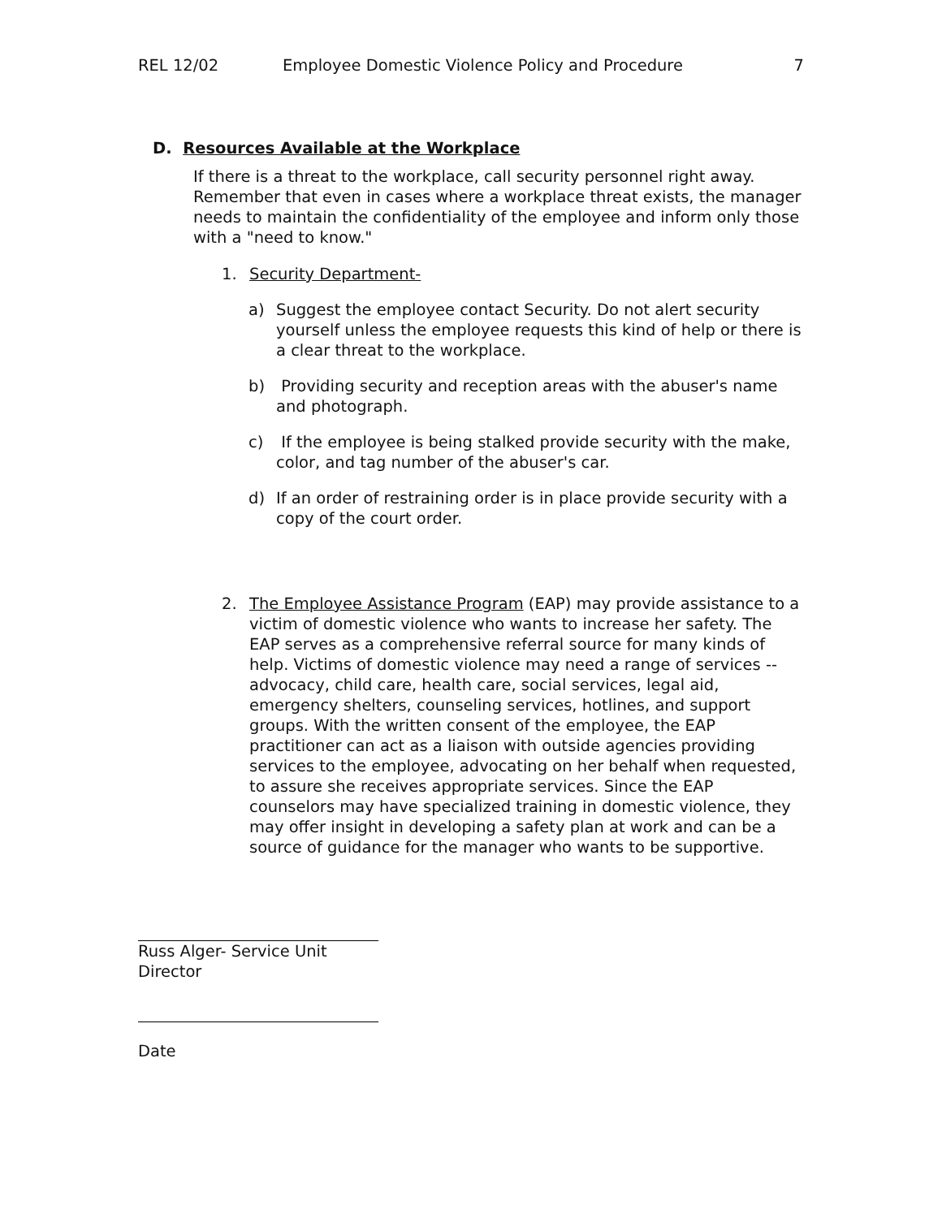REL 12/02 Employee Domestic Violence Policy and Procedure 7
D. Resources Available at the Workplace
If there is a threat to the workplace, call security personnel right away. Remember that even in cases where a workplace threat exists, the manager needs to maintain the confidentiality of the employee and inform only those with a "need to know."
1. Security Department-
a) Suggest the employee contact Security. Do not alert security yourself unless the employee requests this kind of help or there is a clear threat to the workplace.
b) Providing security and reception areas with the abuser's name and photograph.
c) If the employee is being stalked provide security with the make, color, and tag number of the abuser's car.
d) If an order of restraining order is in place provide security with a copy of the court order.
2. The Employee Assistance Program (EAP) may provide assistance to a victim of domestic violence who wants to increase her safety. The EAP serves as a comprehensive referral source for many kinds of help. Victims of domestic violence may need a range of services -- advocacy, child care, health care, social services, legal aid, emergency shelters, counseling services, hotlines, and support groups. With the written consent of the employee, the EAP practitioner can act as a liaison with outside agencies providing services to the employee, advocating on her behalf when requested, to assure she receives appropriate services. Since the EAP counselors may have specialized training in domestic violence, they may offer insight in developing a safety plan at work and can be a source of guidance for the manager who wants to be supportive.
Russ Alger- Service Unit Director
Date